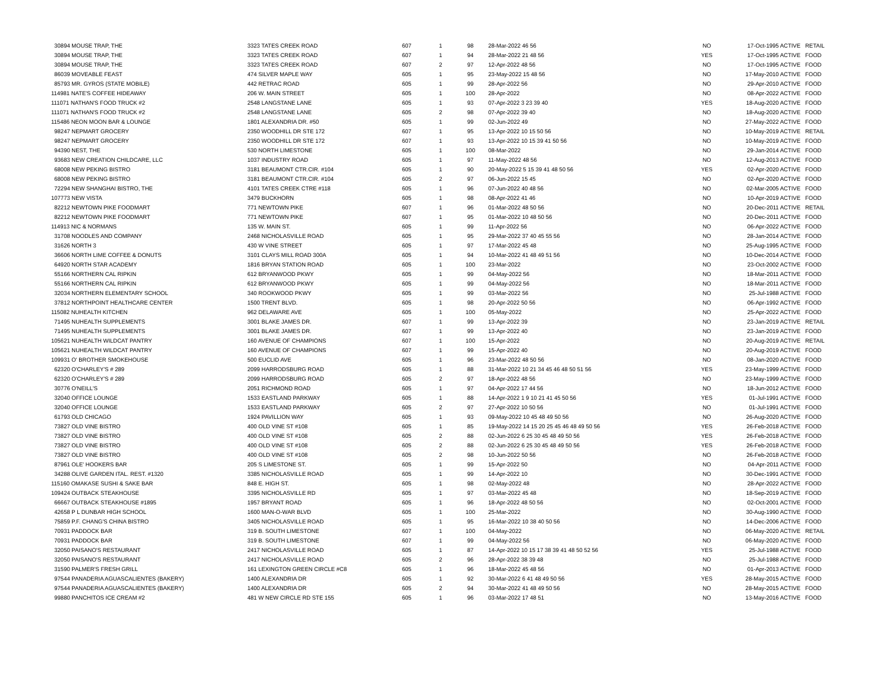| 30894 MOUSE TRAP, THE | 3323 TATES CREEK ROAD | 607 | 1 | 98 | 28-Mar-2022 46 56 | NO | 17-Oct-1995 ACTIVE | RETAIL |
| 30894 MOUSE TRAP, THE | 3323 TATES CREEK ROAD | 607 | 1 | 94 | 28-Mar-2022 21 48 56 | YES | 17-Oct-1995 ACTIVE | FOOD |
| 30894 MOUSE TRAP, THE | 3323 TATES CREEK ROAD | 607 | 2 | 97 | 12-Apr-2022 48 56 | NO | 17-Oct-1995 ACTIVE | FOOD |
| 86039 MOVEABLE FEAST | 474 SILVER MAPLE WAY | 605 | 1 | 95 | 23-May-2022 15 48 56 | NO | 17-May-2010 ACTIVE | FOOD |
| 85793 MR. GYROS (STATE MOBILE) | 442 RETRAC ROAD | 605 | 1 | 99 | 28-Apr-2022 56 | NO | 29-Apr-2010 ACTIVE | FOOD |
| 114981 NATE'S COFFEE HIDEAWAY | 206 W. MAIN STREET | 605 | 1 | 100 | 28-Apr-2022 | NO | 08-Apr-2022 ACTIVE | FOOD |
| 111071 NATHAN'S FOOD TRUCK #2 | 2548 LANGSTANE LANE | 605 | 1 | 93 | 07-Apr-2022 3 23 39 40 | YES | 18-Aug-2020 ACTIVE | FOOD |
| 111071 NATHAN'S FOOD TRUCK #2 | 2548 LANGSTANE LANE | 605 | 2 | 98 | 07-Apr-2022 39 40 | NO | 18-Aug-2020 ACTIVE | FOOD |
| 115486 NEON MOON BAR & LOUNGE | 1801 ALEXANDRIA DR. #50 | 605 | 1 | 99 | 02-Jun-2022 49 | NO | 27-May-2022 ACTIVE | FOOD |
| 98247 NEPMART GROCERY | 2350 WOODHILL DR STE 172 | 607 | 1 | 95 | 13-Apr-2022 10 15 50 56 | NO | 10-May-2019 ACTIVE | RETAIL |
| 98247 NEPMART GROCERY | 2350 WOODHILL DR STE 172 | 607 | 1 | 93 | 13-Apr-2022 10 15 39 41 50 56 | NO | 10-May-2019 ACTIVE | FOOD |
| 94390 NEST, THE | 530 NORTH LIMESTONE | 605 | 1 | 100 | 08-Mar-2022 | NO | 29-Jan-2014 ACTIVE | FOOD |
| 93683 NEW CREATION CHILDCARE, LLC | 1037 INDUSTRY ROAD | 605 | 1 | 97 | 11-May-2022 48 56 | NO | 12-Aug-2013 ACTIVE | FOOD |
| 68008 NEW PEKING BISTRO | 3181 BEAUMONT CTR.CIR. #104 | 605 | 1 | 90 | 20-May-2022 5 15 39 41 48 50 56 | YES | 02-Apr-2020 ACTIVE | FOOD |
| 68008 NEW PEKING BISTRO | 3181 BEAUMONT CTR.CIR. #104 | 605 | 2 | 97 | 06-Jun-2022 15 45 | NO | 02-Apr-2020 ACTIVE | FOOD |
| 72294 NEW SHANGHAI BISTRO, THE | 4101 TATES CREEK CTRE #118 | 605 | 1 | 96 | 07-Jun-2022 40 48 56 | NO | 02-Mar-2005 ACTIVE | FOOD |
| 107773 NEW VISTA | 3479 BUCKHORN | 605 | 1 | 98 | 08-Apr-2022 41 46 | NO | 10-Apr-2019 ACTIVE | FOOD |
| 82212 NEWTOWN PIKE FOODMART | 771 NEWTOWN PIKE | 607 | 1 | 96 | 01-Mar-2022 48 50 56 | NO | 20-Dec-2011 ACTIVE | RETAIL |
| 82212 NEWTOWN PIKE FOODMART | 771 NEWTOWN PIKE | 607 | 1 | 95 | 01-Mar-2022 10 48 50 56 | NO | 20-Dec-2011 ACTIVE | FOOD |
| 114913 NIC & NORMANS | 135 W. MAIN ST. | 605 | 1 | 99 | 11-Apr-2022 56 | NO | 06-Apr-2022 ACTIVE | FOOD |
| 31708 NOODLES AND COMPANY | 2468 NICHOLASVILLE ROAD | 605 | 1 | 95 | 29-Mar-2022 37 40 45 55 56 | NO | 28-Jan-2014 ACTIVE | FOOD |
| 31626 NORTH 3 | 430 W VINE STREET | 605 | 1 | 97 | 17-Mar-2022 45 48 | NO | 25-Aug-1995 ACTIVE | FOOD |
| 36606 NORTH LIME COFFEE & DONUTS | 3101 CLAYS MILL ROAD 300A | 605 | 1 | 94 | 10-Mar-2022 41 48 49 51 56 | NO | 10-Dec-2014 ACTIVE | FOOD |
| 64920 NORTH STAR ACADEMY | 1816 BRYAN STATION ROAD | 605 | 1 | 100 | 23-Mar-2022 | NO | 23-Oct-2002 ACTIVE | FOOD |
| 55166 NORTHERN CAL RIPKIN | 612 BRYANWOOD PKWY | 605 | 1 | 99 | 04-May-2022 56 | NO | 18-Mar-2011 ACTIVE | FOOD |
| 55166 NORTHERN CAL RIPKIN | 612 BRYANWOOD PKWY | 605 | 1 | 99 | 04-May-2022 56 | NO | 18-Mar-2011 ACTIVE | FOOD |
| 32034 NORTHERN ELEMENTARY SCHOOL | 340 ROOKWOOD PKWY | 605 | 1 | 99 | 03-Mar-2022 56 | NO | 25-Jul-1988 ACTIVE | FOOD |
| 37812 NORTHPOINT HEALTHCARE CENTER | 1500 TRENT BLVD. | 605 | 1 | 98 | 20-Apr-2022 50 56 | NO | 06-Apr-1992 ACTIVE | FOOD |
| 115082 NUHEALTH KITCHEN | 962 DELAWARE AVE | 605 | 1 | 100 | 05-May-2022 | NO | 25-Apr-2022 ACTIVE | FOOD |
| 71495 NUHEALTH SUPPLEMENTS | 3001 BLAKE JAMES DR. | 607 | 1 | 99 | 13-Apr-2022 39 | NO | 23-Jan-2019 ACTIVE | RETAIL |
| 71495 NUHEALTH SUPPLEMENTS | 3001 BLAKE JAMES DR. | 607 | 1 | 99 | 13-Apr-2022 40 | NO | 23-Jan-2019 ACTIVE | FOOD |
| 105621 NUHEALTH WILDCAT PANTRY | 160 AVENUE OF CHAMPIONS | 607 | 1 | 100 | 15-Apr-2022 | NO | 20-Aug-2019 ACTIVE | RETAIL |
| 105621 NUHEALTH WILDCAT PANTRY | 160 AVENUE OF CHAMPIONS | 607 | 1 | 99 | 15-Apr-2022 40 | NO | 20-Aug-2019 ACTIVE | FOOD |
| 109931 O' BROTHER SMOKEHOUSE | 500 EUCLID AVE | 605 | 1 | 96 | 23-Mar-2022 48 50 56 | NO | 08-Jan-2020 ACTIVE | FOOD |
| 62320 O'CHARLEY'S # 289 | 2099 HARRODSBURG ROAD | 605 | 1 | 88 | 31-Mar-2022 10 21 34 45 46 48 50 51 56 | YES | 23-May-1999 ACTIVE | FOOD |
| 62320 O'CHARLEY'S # 289 | 2099 HARRODSBURG ROAD | 605 | 2 | 97 | 18-Apr-2022 48 56 | NO | 23-May-1999 ACTIVE | FOOD |
| 30776 O'NEILL'S | 2051 RICHMOND ROAD | 605 | 1 | 97 | 04-Apr-2022 17 44 56 | NO | 18-Jun-2012 ACTIVE | FOOD |
| 32040 OFFICE LOUNGE | 1533 EASTLAND PARKWAY | 605 | 1 | 88 | 14-Apr-2022 1 9 10 21 41 45 50 56 | YES | 01-Jul-1991 ACTIVE | FOOD |
| 32040 OFFICE LOUNGE | 1533 EASTLAND PARKWAY | 605 | 2 | 97 | 27-Apr-2022 10 50 56 | NO | 01-Jul-1991 ACTIVE | FOOD |
| 61793 OLD CHICAGO | 1924 PAVILLION WAY | 605 | 1 | 93 | 09-May-2022 10 45 48 49 50 56 | NO | 26-Aug-2020 ACTIVE | FOOD |
| 73827 OLD VINE BISTRO | 400 OLD VINE ST #108 | 605 | 1 | 85 | 19-May-2022 14 15 20 25 45 46 48 49 50 56 | YES | 26-Feb-2018 ACTIVE | FOOD |
| 73827 OLD VINE BISTRO | 400 OLD VINE ST #108 | 605 | 2 | 88 | 02-Jun-2022 6 25 30 45 48 49 50 56 | YES | 26-Feb-2018 ACTIVE | FOOD |
| 73827 OLD VINE BISTRO | 400 OLD VINE ST #108 | 605 | 2 | 88 | 02-Jun-2022 6 25 30 45 48 49 50 56 | YES | 26-Feb-2018 ACTIVE | FOOD |
| 73827 OLD VINE BISTRO | 400 OLD VINE ST #108 | 605 | 2 | 98 | 10-Jun-2022 50 56 | NO | 26-Feb-2018 ACTIVE | FOOD |
| 87961 OLE' HOOKERS BAR | 205 S LIMESTONE ST. | 605 | 1 | 99 | 15-Apr-2022 50 | NO | 04-Apr-2011 ACTIVE | FOOD |
| 34288 OLIVE GARDEN ITAL. REST. #1320 | 3385 NICHOLASVILLE ROAD | 605 | 1 | 99 | 14-Apr-2022 10 | NO | 30-Dec-1991 ACTIVE | FOOD |
| 115160 OMAKASE SUSHI & SAKE BAR | 848 E. HIGH ST. | 605 | 1 | 98 | 02-May-2022 48 | NO | 28-Apr-2022 ACTIVE | FOOD |
| 109424 OUTBACK STEAKHOUSE | 3395 NICHOLASVILLE RD | 605 | 1 | 97 | 03-Mar-2022 45 48 | NO | 18-Sep-2019 ACTIVE | FOOD |
| 66667 OUTBACK STEAKHOUSE #1895 | 1957 BRYANT ROAD | 605 | 1 | 96 | 18-Apr-2022 48 50 56 | NO | 02-Oct-2001 ACTIVE | FOOD |
| 42658 P L DUNBAR HIGH SCHOOL | 1600 MAN-O-WAR BLVD | 605 | 1 | 100 | 25-Mar-2022 | NO | 30-Aug-1990 ACTIVE | FOOD |
| 75859 P.F. CHANG'S CHINA BISTRO | 3405 NICHOLASVILLE ROAD | 605 | 1 | 95 | 16-Mar-2022 10 38 40 50 56 | NO | 14-Dec-2006 ACTIVE | FOOD |
| 70931 PADDOCK BAR | 319 B. SOUTH LIMESTONE | 607 | 1 | 100 | 04-May-2022 | NO | 06-May-2020 ACTIVE | RETAIL |
| 70931 PADDOCK BAR | 319 B. SOUTH LIMESTONE | 607 | 1 | 99 | 04-May-2022 56 | NO | 06-May-2020 ACTIVE | FOOD |
| 32050 PAISANO'S RESTAURANT | 2417 NICHOLASVILLE ROAD | 605 | 1 | 87 | 14-Apr-2022 10 15 17 38 39 41 48 50 52 56 | YES | 25-Jul-1988 ACTIVE | FOOD |
| 32050 PAISANO'S RESTAURANT | 2417 NICHOLASVILLE ROAD | 605 | 2 | 96 | 28-Apr-2022 38 39 48 | NO | 25-Jul-1988 ACTIVE | FOOD |
| 31590 PALMER'S FRESH GRILL | 161 LEXINGTON GREEN CIRCLE #C8 | 605 | 1 | 96 | 18-Mar-2022 45 48 56 | NO | 01-Apr-2013 ACTIVE | FOOD |
| 97544 PANADERIA AGUASCALIENTES (BAKERY) | 1400 ALEXANDRIA DR | 605 | 1 | 92 | 30-Mar-2022 6 41 48 49 50 56 | YES | 28-May-2015 ACTIVE | FOOD |
| 97544 PANADERIA AGUASCALIENTES (BAKERY) | 1400 ALEXANDRIA DR | 605 | 2 | 94 | 30-Mar-2022 41 48 49 50 56 | NO | 28-May-2015 ACTIVE | FOOD |
| 99880 PANCHITOS ICE CREAM #2 | 481 W NEW CIRCLE RD STE 155 | 605 | 1 | 96 | 03-Mar-2022 17 48 51 | NO | 13-May-2016 ACTIVE | FOOD |